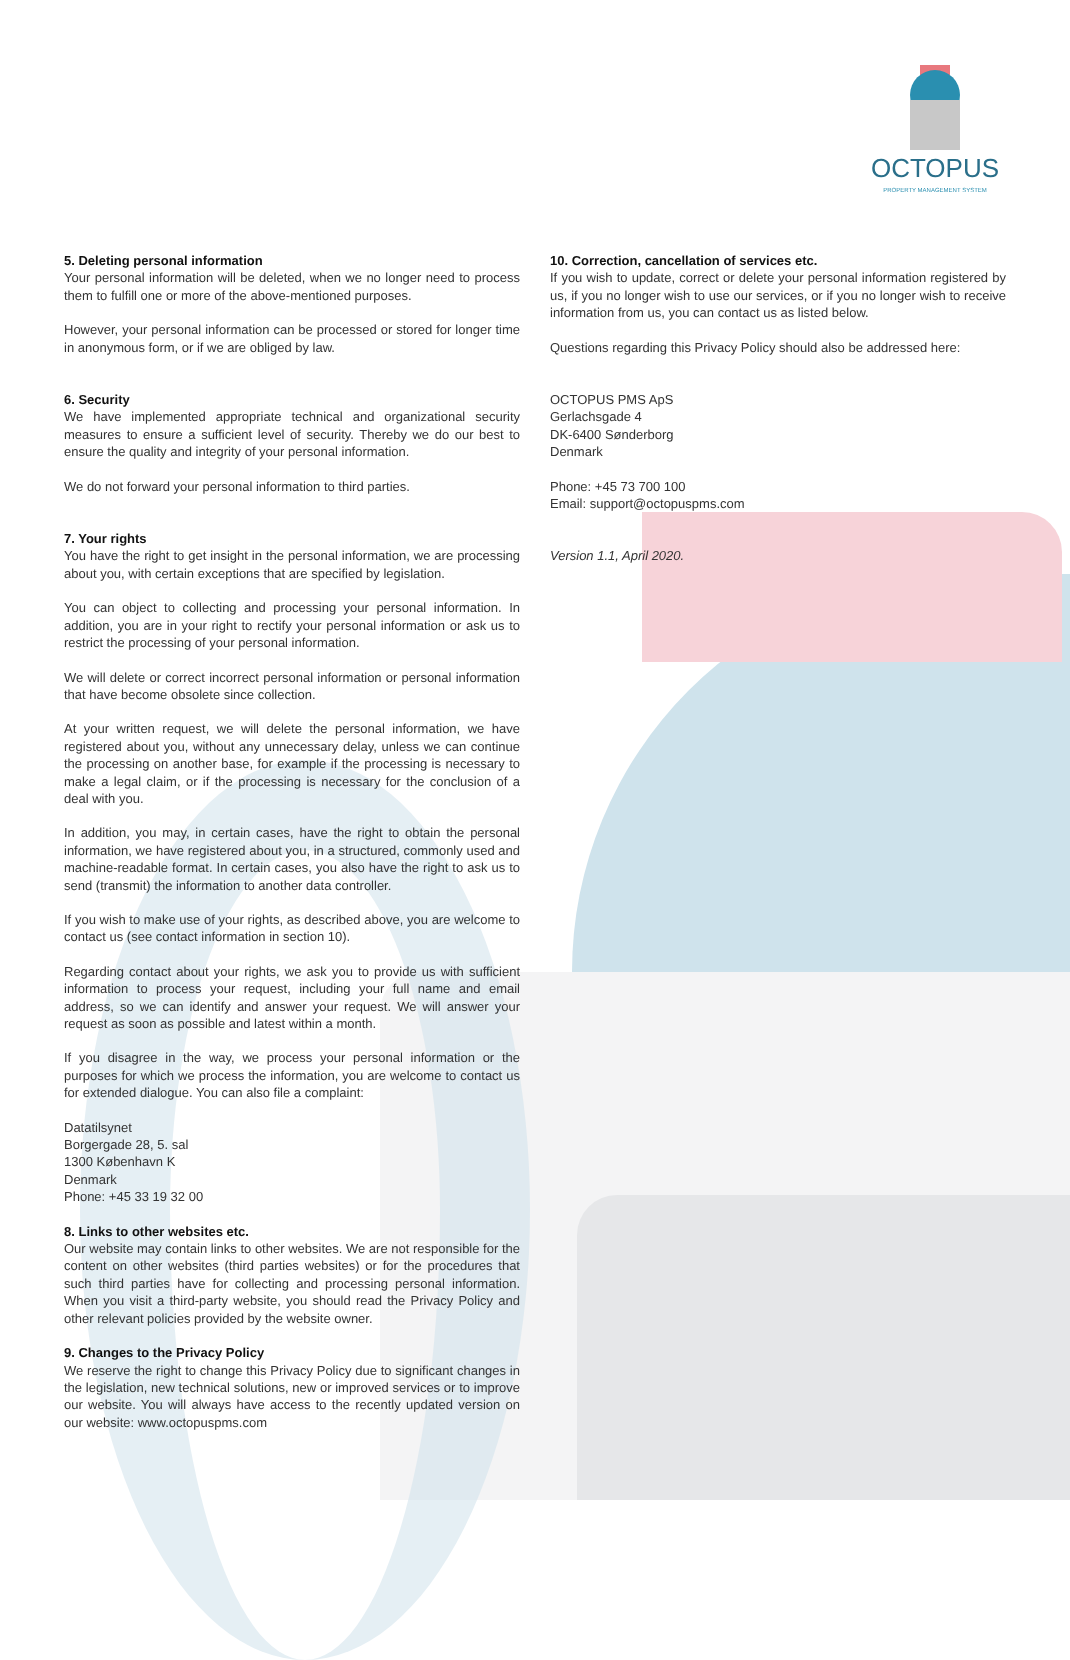OCTOPUS
PROPERTY MANAGEMENT SYSTEM
5. Deleting personal information
Your personal information will be deleted, when we no longer need to process them to fulfill one or more of the above-mentioned purposes.
However, your personal information can be processed or stored for longer time in anonymous form, or if we are obliged by law.
6. Security
We have implemented appropriate technical and organizational security measures to ensure a sufficient level of security. Thereby we do our best to ensure the quality and integrity of your personal information.
We do not forward your personal information to third parties.
7. Your rights
You have the right to get insight in the personal information, we are processing about you, with certain exceptions that are specified by legislation.
You can object to collecting and processing your personal information. In addition, you are in your right to rectify your personal information or ask us to restrict the processing of your personal information.
We will delete or correct incorrect personal information or personal information that have become obsolete since collection.
At your written request, we will delete the personal information, we have registered about you, without any unnecessary delay, unless we can continue the processing on another base, for example if the processing is necessary to make a legal claim, or if the processing is necessary for the conclusion of a deal with you.
In addition, you may, in certain cases, have the right to obtain the personal information, we have registered about you, in a structured, commonly used and machine-readable format. In certain cases, you also have the right to ask us to send (transmit) the information to another data controller.
If you wish to make use of your rights, as described above, you are welcome to contact us (see contact information in section 10).
Regarding contact about your rights, we ask you to provide us with sufficient information to process your request, including your full name and email address, so we can identify and answer your request. We will answer your request as soon as possible and latest within a month.
If you disagree in the way, we process your personal information or the purposes for which we process the information, you are welcome to contact us for extended dialogue. You can also file a complaint:
Datatilsynet
Borgergade 28, 5. sal
1300 København K
Denmark
Phone: +45 33 19 32 00
8. Links to other websites etc.
Our website may contain links to other websites. We are not responsible for the content on other websites (third parties websites) or for the procedures that such third parties have for collecting and processing personal information. When you visit a third-party website, you should read the Privacy Policy and other relevant policies provided by the website owner.
9. Changes to the Privacy Policy
We reserve the right to change this Privacy Policy due to significant changes in the legislation, new technical solutions, new or improved services or to improve our website. You will always have access to the recently updated version on our website: www.octopuspms.com
10. Correction, cancellation of services etc.
If you wish to update, correct or delete your personal information registered by us, if you no longer wish to use our services, or if you no longer wish to receive information from us, you can contact us as listed below.
Questions regarding this Privacy Policy should also be addressed here:
OCTOPUS PMS ApS
Gerlachsgade 4
DK-6400 Sønderborg
Denmark
Phone: +45 73 700 100
Email: support@octopuspms.com
Version 1.1, April 2020.